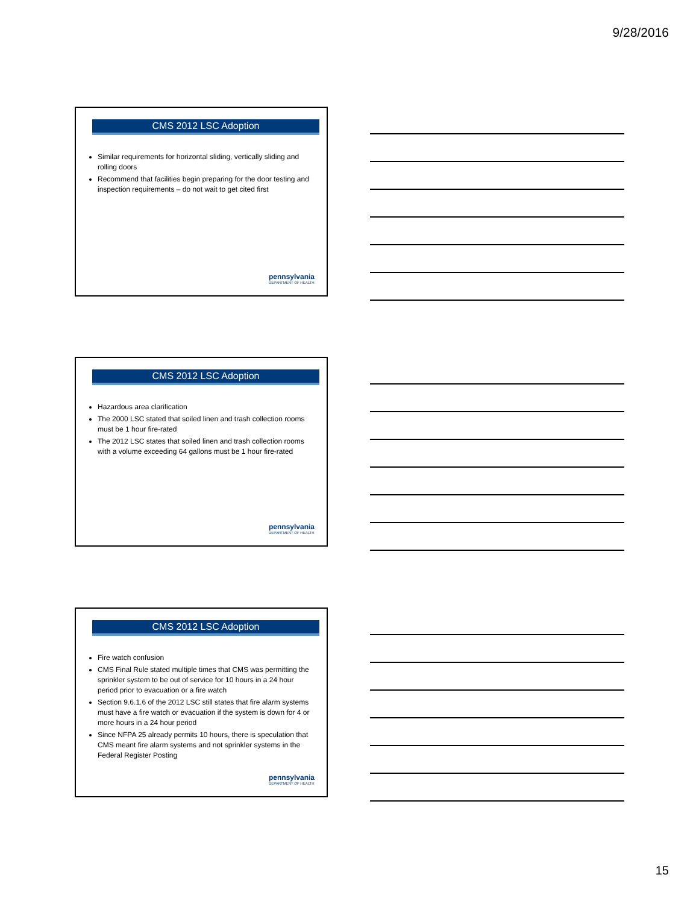9/28/2016
CMS 2012 LSC Adoption
Similar requirements for horizontal sliding, vertically sliding and rolling doors
Recommend that facilities begin preparing for the door testing and inspection requirements – do not wait to get cited first
pennsylvania
DEPARTMENT OF HEALTH
CMS 2012 LSC Adoption
Hazardous area clarification
The 2000 LSC stated that soiled linen and trash collection rooms must be 1 hour fire-rated
The 2012 LSC states that soiled linen and trash collection rooms with a volume exceeding 64 gallons must be 1 hour fire-rated
pennsylvania
DEPARTMENT OF HEALTH
CMS 2012 LSC Adoption
Fire watch confusion
CMS Final Rule stated multiple times that CMS was permitting the sprinkler system to be out of service for 10 hours in a 24 hour period prior to evacuation or a fire watch
Section 9.6.1.6 of the 2012 LSC still states that fire alarm systems must have a fire watch or evacuation if the system is down for 4 or more hours in a 24 hour period
Since NFPA 25 already permits 10 hours, there is speculation that CMS meant fire alarm systems and not sprinkler systems in the Federal Register Posting
pennsylvania
DEPARTMENT OF HEALTH
15